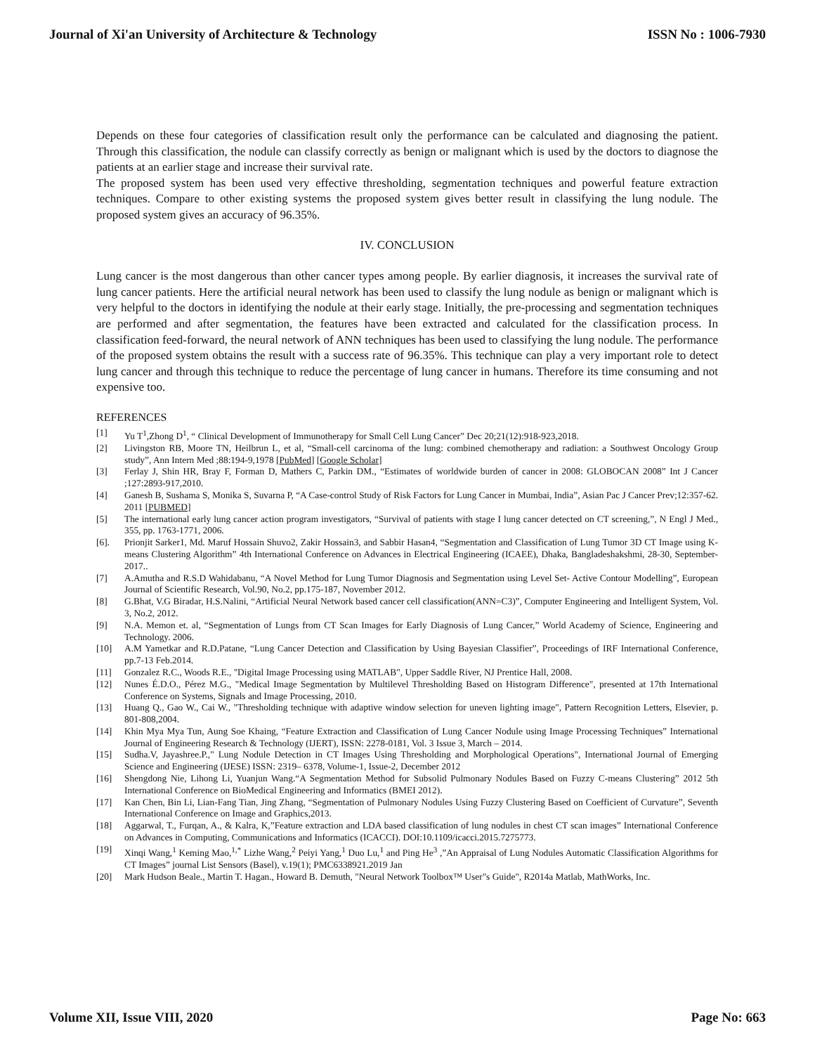Journal of Xi'an University of Architecture & Technology ISSN No : 1006-7930
Depends on these four categories of classification result only the performance can be calculated and diagnosing the patient. Through this classification, the nodule can classify correctly as benign or malignant which is used by the doctors to diagnose the patients at an earlier stage and increase their survival rate.
The proposed system has been used very effective thresholding, segmentation techniques and powerful feature extraction techniques. Compare to other existing systems the proposed system gives better result in classifying the lung nodule. The proposed system gives an accuracy of 96.35%.
IV. CONCLUSION
Lung cancer is the most dangerous than other cancer types among people. By earlier diagnosis, it increases the survival rate of lung cancer patients. Here the artificial neural network has been used to classify the lung nodule as benign or malignant which is very helpful to the doctors in identifying the nodule at their early stage. Initially, the pre-processing and segmentation techniques are performed and after segmentation, the features have been extracted and calculated for the classification process. In classification feed-forward, the neural network of ANN techniques has been used to classifying the lung nodule. The performance of the proposed system obtains the result with a success rate of 96.35%. This technique can play a very important role to detect lung cancer and through this technique to reduce the percentage of lung cancer in humans. Therefore its time consuming and not expensive too.
REFERENCES
[1] Yu T<sup>1</sup>,Zhong D<sup>1</sup>, “ Clinical Development of Immunotherapy for Small Cell Lung Cancer” Dec 20;21(12):918-923,2018.
[2] Livingston RB, Moore TN, Heilbrun L, et al, “Small-cell carcinoma of the lung: combined chemotherapy and radiation: a Southwest Oncology Group study”, Ann Intern Med ;88:194-9,1978 [PubMed] [Google Scholar]
[3] Ferlay J, Shin HR, Bray F, Forman D, Mathers C, Parkin DM., “Estimates of worldwide burden of cancer in 2008: GLOBOCAN 2008” Int J Cancer ;127:2893-917,2010.
[4] Ganesh B, Sushama S, Monika S, Suvarna P, “A Case-control Study of Risk Factors for Lung Cancer in Mumbai, India”, Asian Pac J Cancer Prev;12:357-62. 2011 [PUBMED]
[5] The international early lung cancer action program investigators, “Survival of patients with stage I lung cancer detected on CT screening,”, N Engl J Med., 355, pp. 1763-1771, 2006.
[6]. Prionjit Sarker1, Md. Maruf Hossain Shuvo2, Zakir Hossain3, and Sabbir Hasan4, “Segmentation and Classification of Lung Tumor 3D CT Image using K-means Clustering Algorithm” 4th International Conference on Advances in Electrical Engineering (ICAEE), Dhaka, Bangladeshakshmi, 28-30, September-2017..
[7] A.Amutha and R.S.D Wahidabanu, “A Novel Method for Lung Tumor Diagnosis and Segmentation using Level Set- Active Contour Modelling”, European Journal of Scientific Research, Vol.90, No.2, pp.175-187, November 2012.
[8] G.Bhat, V.G Biradar, H.S.Nalini, “Artificial Neural Network based cancer cell classification(ANN=C3)”, Computer Engineering and Intelligent System, Vol. 3, No.2, 2012.
[9] N.A. Memon et. al, “Segmentation of Lungs from CT Scan Images for Early Diagnosis of Lung Cancer,” World Academy of Science, Engineering and Technology. 2006.
[10] A.M Yametkar and R.D.Patane, “Lung Cancer Detection and Classification by Using Bayesian Classifier”, Proceedings of IRF International Conference, pp.7-13 Feb.2014.
[11] Gonzalez R.C., Woods R.E., "Digital Image Processing using MATLAB", Upper Saddle River, NJ Prentice Hall, 2008.
[12] Nunes É.D.O., Pérez M.G., "Medical Image Segmentation by Multilevel Thresholding Based on Histogram Difference", presented at 17th International Conference on Systems, Signals and Image Processing, 2010.
[13] Huang Q., Gao W., Cai W., "Thresholding technique with adaptive window selection for uneven lighting image", Pattern Recognition Letters, Elsevier, p. 801-808,2004.
[14] Khin Mya Mya Tun, Aung Soe Khaing, “Feature Extraction and Classification of Lung Cancer Nodule using Image Processing Techniques” International Journal of Engineering Research & Technology (IJERT), ISSN: 2278-0181, Vol. 3 Issue 3, March – 2014.
[15] Sudha.V, Jayashree.P.," Lung Nodule Detection in CT Images Using Thresholding and Morphological Operations", International Journal of Emerging Science and Engineering (IJESE) ISSN: 2319– 6378, Volume-1, Issue-2, December 2012
[16] Shengdong Nie, Lihong Li, Yuanjun Wang.“A Segmentation Method for Subsolid Pulmonary Nodules Based on Fuzzy C-means Clustering” 2012 5th International Conference on BioMedical Engineering and Informatics (BMEI 2012).
[17] Kan Chen, Bin Li, Lian-Fang Tian, Jing Zhang, “Segmentation of Pulmonary Nodules Using Fuzzy Clustering Based on Coefficient of Curvature”, Seventh International Conference on Image and Graphics,2013.
[18] Aggarwal, T., Furqan, A., & Kalra, K,”Feature extraction and LDA based classification of lung nodules in chest CT scan images” International Conference on Advances in Computing, Communications and Informatics (ICACCI). DOI:10.1109/icacci.2015.7275773.
[19] Xinqi Wang,<sup>1</sup> Keming Mao,<sup>1,*</sup> Lizhe Wang,<sup>2</sup> Peiyi Yang,<sup>1</sup> Duo Lu,<sup>1</sup> and Ping He<sup>3</sup> ,”An Appraisal of Lung Nodules Automatic Classification Algorithms for CT Images” journal List Sensors (Basel), v.19(1); PMC6338921.2019 Jan
[20] Mark Hudson Beale., Martin T. Hagan., Howard B. Demuth, "Neural Network Toolbox™ User"s Guide", R2014a Matlab, MathWorks, Inc.
Volume XII, Issue VIII, 2020 Page No: 663